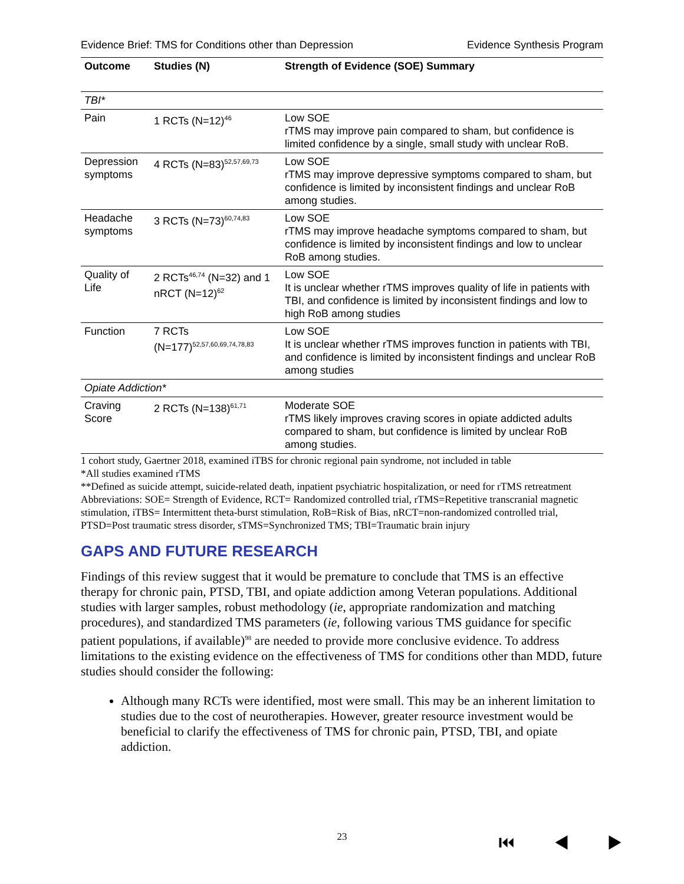Evidence Brief: TMS for Conditions other than Depression Evidence Synthesis Program
| Outcome | Studies (N) | Strength of Evidence (SOE) Summary |
| --- | --- | --- |
| TBI* | | |
| Pain | 1 RCTs (N=12)<sup>46</sup> | Low SOE rTMS may improve pain compared to sham, but confidence is limited confidence by a single, small study with unclear RoB. |
| Depression symptoms | 4 RCTs (N=83)<sup>52,57,69,73</sup> | Low SOE rTMS may improve depressive symptoms compared to sham, but confidence is limited by inconsistent findings and unclear RoB among studies. |
| Headache symptoms | 3 RCTs (N=73)<sup>60,74,83</sup> | Low SOE rTMS may improve headache symptoms compared to sham, but confidence is limited by inconsistent findings and low to unclear RoB among studies. |
| Quality of Life | 2 RCTs<sup>46,74</sup> (N=32) and 1 nRCT (N=12)<sup>62</sup> | Low SOE It is unclear whether rTMS improves quality of life in patients with TBI, and confidence is limited by inconsistent findings and low to high RoB among studies |
| Function | 7 RCTs (N=177)<sup>52,57,60,69,74,78,83</sup> | Low SOE It is unclear whether rTMS improves function in patients with TBI, and confidence is limited by inconsistent findings and unclear RoB among studies |
| Opiate Addiction* | | |
| Craving Score | 2 RCTs (N=138)<sup>61,71</sup> | Moderate SOE rTMS likely improves craving scores in opiate addicted adults compared to sham, but confidence is limited by unclear RoB among studies. |
1 cohort study, Gaertner 2018, examined iTBS for chronic regional pain syndrome, not included in table
*All studies examined rTMS
**Defined as suicide attempt, suicide-related death, inpatient psychiatric hospitalization, or need for rTMS retreatment
Abbreviations: SOE= Strength of Evidence, RCT= Randomized controlled trial, rTMS=Repetitive transcranial magnetic stimulation, iTBS= Intermittent theta-burst stimulation, RoB=Risk of Bias, nRCT=non-randomized controlled trial, PTSD=Post traumatic stress disorder, sTMS=Synchronized TMS; TBI=Traumatic brain injury
GAPS AND FUTURE RESEARCH
Findings of this review suggest that it would be premature to conclude that TMS is an effective therapy for chronic pain, PTSD, TBI, and opiate addiction among Veteran populations. Additional studies with larger samples, robust methodology (ie, appropriate randomization and matching procedures), and standardized TMS parameters (ie, following various TMS guidance for specific patient populations, if available)<sup>98</sup> are needed to provide more conclusive evidence. To address limitations to the existing evidence on the effectiveness of TMS for conditions other than MDD, future studies should consider the following:
Although many RCTs were identified, most were small. This may be an inherent limitation to studies due to the cost of neurotherapies. However, greater resource investment would be beneficial to clarify the effectiveness of TMS for chronic pain, PTSD, TBI, and opiate addiction.
23 ⏮ ◀ ▶